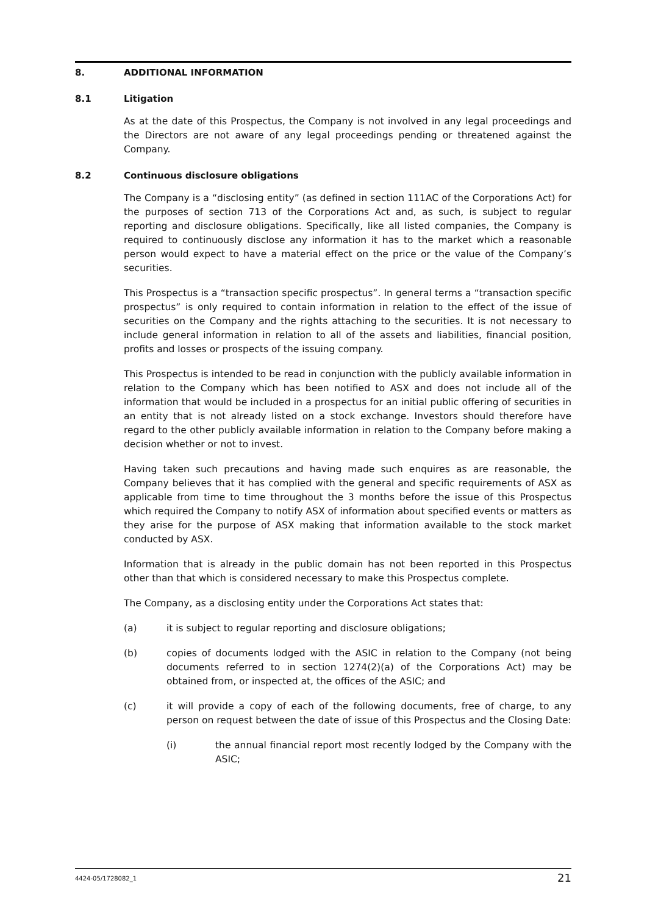8. ADDITIONAL INFORMATION
8.1 Litigation
As at the date of this Prospectus, the Company is not involved in any legal proceedings and the Directors are not aware of any legal proceedings pending or threatened against the Company.
8.2 Continuous disclosure obligations
The Company is a “disclosing entity” (as defined in section 111AC of the Corporations Act) for the purposes of section 713 of the Corporations Act and, as such, is subject to regular reporting and disclosure obligations. Specifically, like all listed companies, the Company is required to continuously disclose any information it has to the market which a reasonable person would expect to have a material effect on the price or the value of the Company’s securities.
This Prospectus is a “transaction specific prospectus”. In general terms a “transaction specific prospectus” is only required to contain information in relation to the effect of the issue of securities on the Company and the rights attaching to the securities. It is not necessary to include general information in relation to all of the assets and liabilities, financial position, profits and losses or prospects of the issuing company.
This Prospectus is intended to be read in conjunction with the publicly available information in relation to the Company which has been notified to ASX and does not include all of the information that would be included in a prospectus for an initial public offering of securities in an entity that is not already listed on a stock exchange. Investors should therefore have regard to the other publicly available information in relation to the Company before making a decision whether or not to invest.
Having taken such precautions and having made such enquires as are reasonable, the Company believes that it has complied with the general and specific requirements of ASX as applicable from time to time throughout the 3 months before the issue of this Prospectus which required the Company to notify ASX of information about specified events or matters as they arise for the purpose of ASX making that information available to the stock market conducted by ASX.
Information that is already in the public domain has not been reported in this Prospectus other than that which is considered necessary to make this Prospectus complete.
The Company, as a disclosing entity under the Corporations Act states that:
(a) it is subject to regular reporting and disclosure obligations;
(b) copies of documents lodged with the ASIC in relation to the Company (not being documents referred to in section 1274(2)(a) of the Corporations Act) may be obtained from, or inspected at, the offices of the ASIC; and
(c) it will provide a copy of each of the following documents, free of charge, to any person on request between the date of issue of this Prospectus and the Closing Date:
(i) the annual financial report most recently lodged by the Company with the ASIC;
4424-05/1728082_1 21